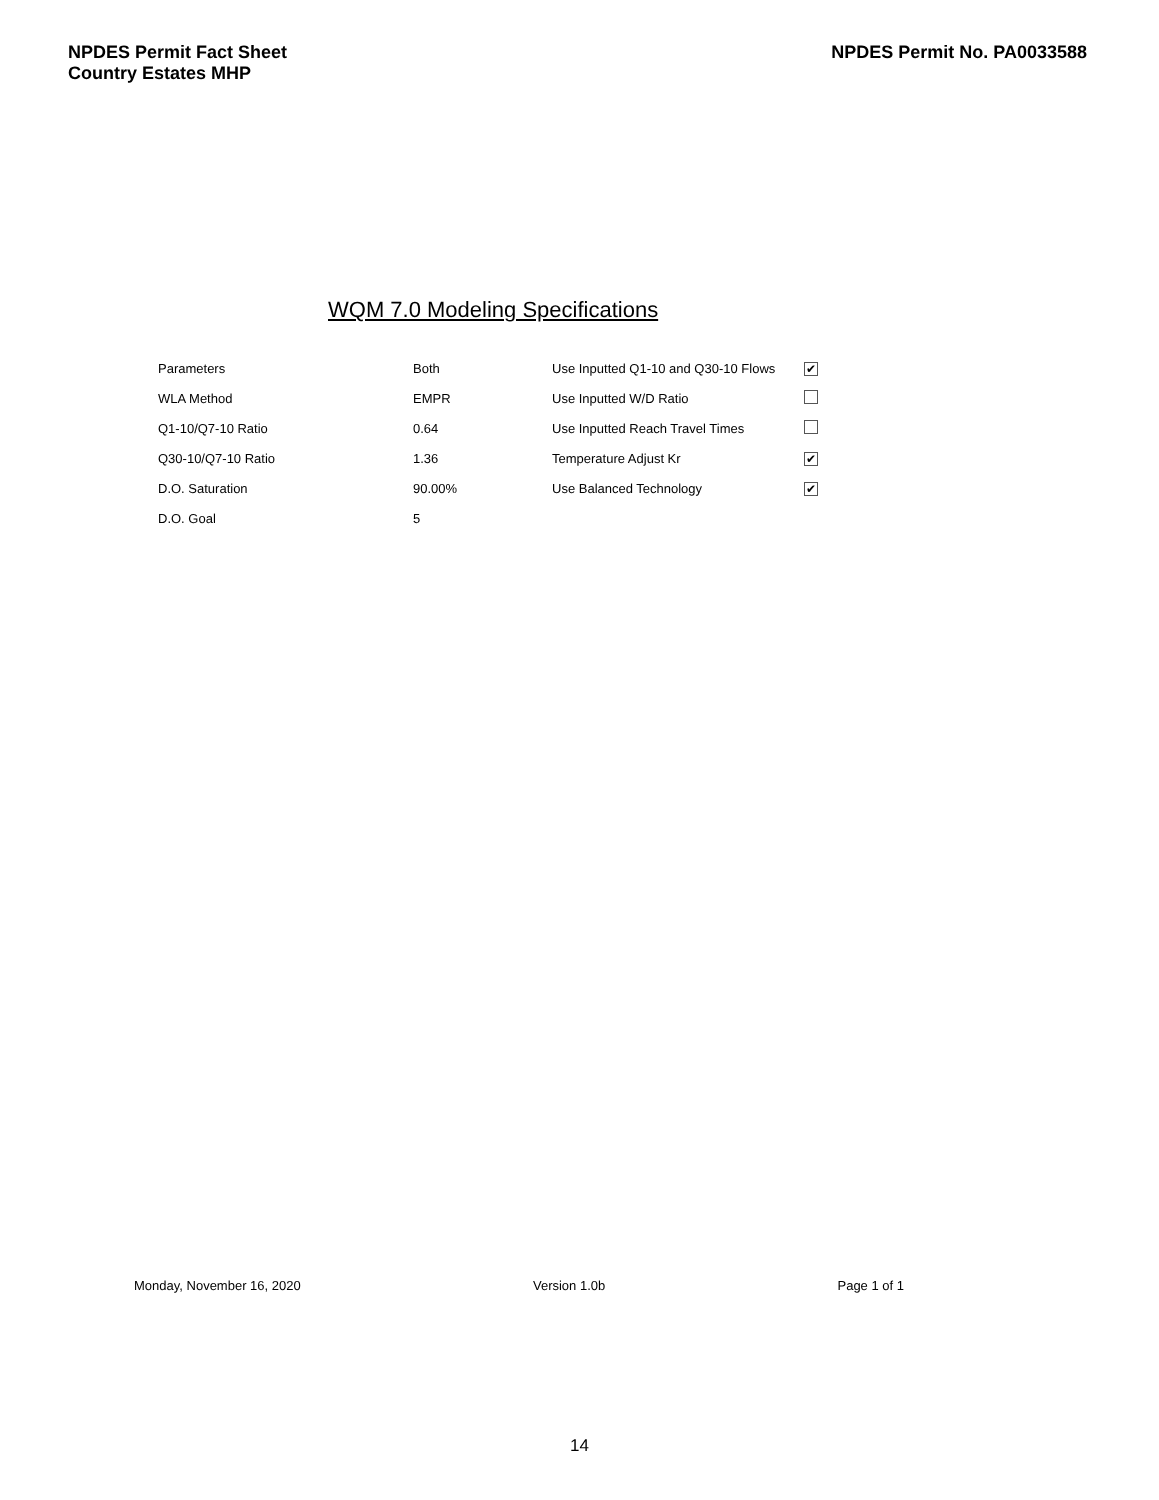NPDES Permit Fact Sheet
Country Estates MHP
NPDES Permit No. PA0033588
WQM 7.0 Modeling Specifications
| Parameters | Both | Use Inputted Q1-10 and Q30-10 Flows | ✔ |
| WLA Method | EMPR | Use Inputted W/D Ratio | |
| Q1-10/Q7-10 Ratio | 0.64 | Use Inputted Reach Travel Times | |
| Q30-10/Q7-10 Ratio | 1.36 | Temperature Adjust Kr | ✔ |
| D.O. Saturation | 90.00% | Use Balanced Technology | ✔ |
| D.O. Goal | 5 | | |
Monday, November 16, 2020 Version 1.0b Page 1 of 1
14